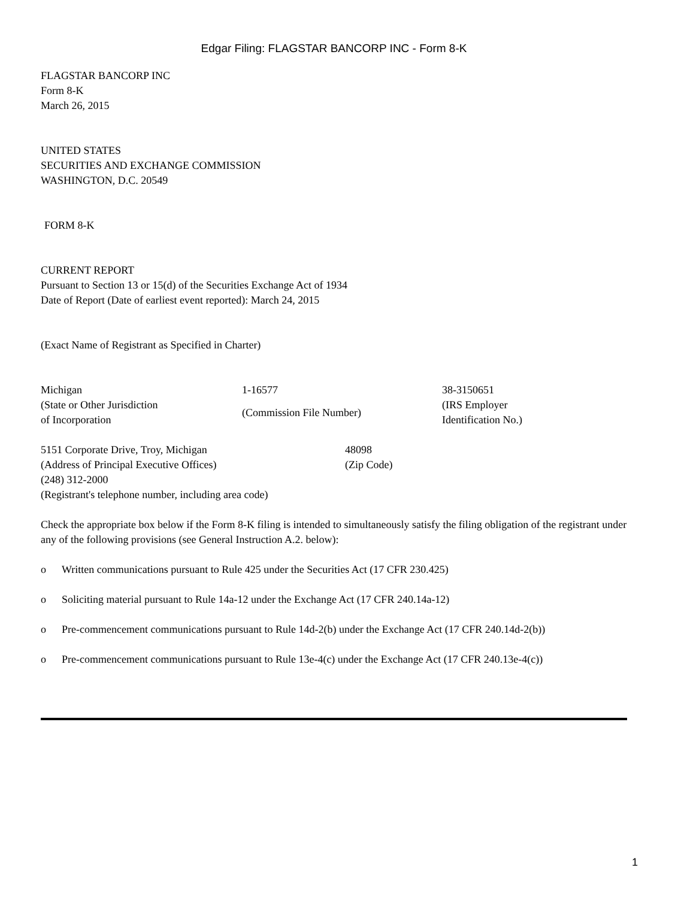Edgar Filing: FLAGSTAR BANCORP INC - Form 8-K
FLAGSTAR BANCORP INC
Form 8-K
March 26, 2015
UNITED STATES
SECURITIES AND EXCHANGE COMMISSION
WASHINGTON, D.C. 20549
FORM 8-K
CURRENT REPORT
Pursuant to Section 13 or 15(d) of the Securities Exchange Act of 1934
Date of Report (Date of earliest event reported): March 24, 2015
(Exact Name of Registrant as Specified in Charter)
| Michigan (State or Other Jurisdiction of Incorporation | 1-16577 (Commission File Number) | 38-3150651 (IRS Employer Identification No.) |
| 5151 Corporate Drive, Troy, Michigan (Address of Principal Executive Offices) | 48098 (Zip Code) |
(248) 312-2000
(Registrant's telephone number, including area code)
Check the appropriate box below if the Form 8-K filing is intended to simultaneously satisfy the filing obligation of the registrant under any of the following provisions (see General Instruction A.2. below):
| o | Written communications pursuant to Rule 425 under the Securities Act (17 CFR 230.425) |
| o | Soliciting material pursuant to Rule 14a-12 under the Exchange Act (17 CFR 240.14a-12) |
| o | Pre-commencement communications pursuant to Rule 14d-2(b) under the Exchange Act (17 CFR 240.14d-2(b)) |
| o | Pre-commencement communications pursuant to Rule 13e-4(c) under the Exchange Act (17 CFR 240.13e-4(c)) |
1